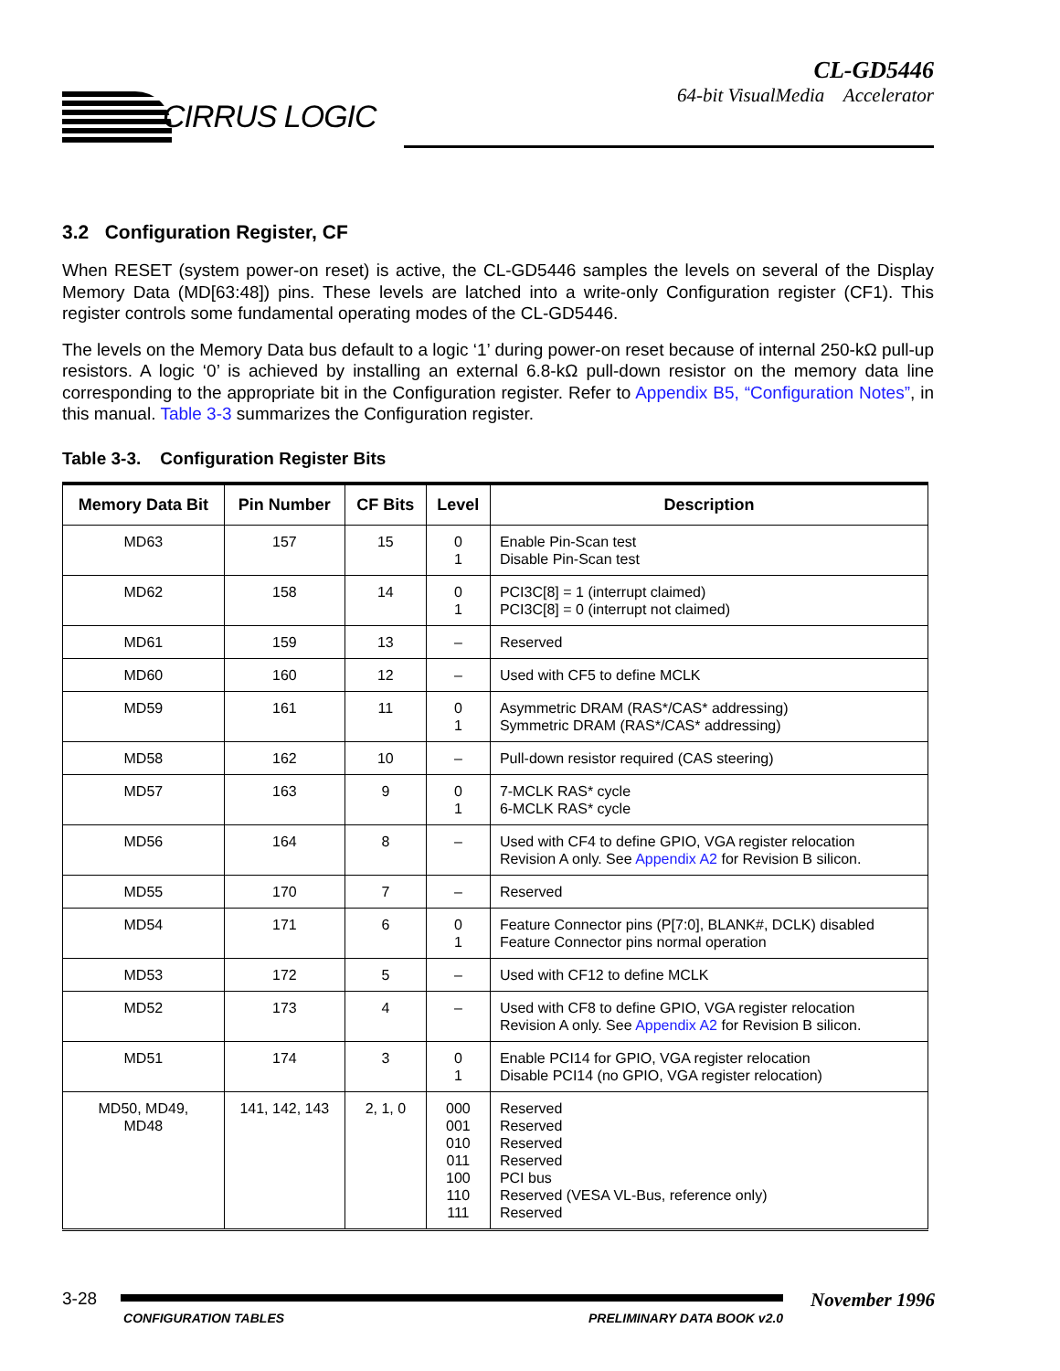CIRRUS LOGIC
CL-GD5446
64-bit VisualMedia Accelerator
3.2 Configuration Register, CF
When RESET (system power-on reset) is active, the CL-GD5446 samples the levels on several of the Display Memory Data (MD[63:48]) pins. These levels are latched into a write-only Configuration register (CF1). This register controls some fundamental operating modes of the CL-GD5446.
The levels on the Memory Data bus default to a logic ‘1’ during power-on reset because of internal 250-kΩ pull-up resistors. A logic ‘0’ is achieved by installing an external 6.8-kΩ pull-down resistor on the memory data line corresponding to the appropriate bit in the Configuration register. Refer to Appendix B5, “Configuration Notes”, in this manual. Table 3-3 summarizes the Configuration register.
Table 3-3. Configuration Register Bits
| Memory Data Bit | Pin Number | CF Bits | Level | Description |
| --- | --- | --- | --- | --- |
| MD63 | 157 | 15 | 0 1 | Enable Pin-Scan test Disable Pin-Scan test |
| MD62 | 158 | 14 | 0 1 | PCI3C[8] = 1 (interrupt claimed) PCI3C[8] = 0 (interrupt not claimed) |
| MD61 | 159 | 13 | – | Reserved |
| MD60 | 160 | 12 | – | Used with CF5 to define MCLK |
| MD59 | 161 | 11 | 0 1 | Asymmetric DRAM (RAS*/CAS* addressing) Symmetric DRAM (RAS*/CAS* addressing) |
| MD58 | 162 | 10 | – | Pull-down resistor required (CAS steering) |
| MD57 | 163 | 9 | 0 1 | 7-MCLK RAS* cycle 6-MCLK RAS* cycle |
| MD56 | 164 | 8 | – | Used with CF4 to define GPIO, VGA register relocation Revision A only. See Appendix A2 for Revision B silicon. |
| MD55 | 170 | 7 | – | Reserved |
| MD54 | 171 | 6 | 0 1 | Feature Connector pins (P[7:0], BLANK#, DCLK) disabled Feature Connector pins normal operation |
| MD53 | 172 | 5 | – | Used with CF12 to define MCLK |
| MD52 | 173 | 4 | – | Used with CF8 to define GPIO, VGA register relocation Revision A only. See Appendix A2 for Revision B silicon. |
| MD51 | 174 | 3 | 0 1 | Enable PCI14 for GPIO, VGA register relocation Disable PCI14 (no GPIO, VGA register relocation) |
| MD50, MD49, MD48 | 141, 142, 143 | 2, 1, 0 | 000 001 010 011 100 110 111 | Reserved Reserved Reserved Reserved PCI bus Reserved (VESA VL-Bus, reference only) Reserved |
3-28
CONFIGURATION TABLES PRELIMINARY DATA BOOK v2.0
November 1996